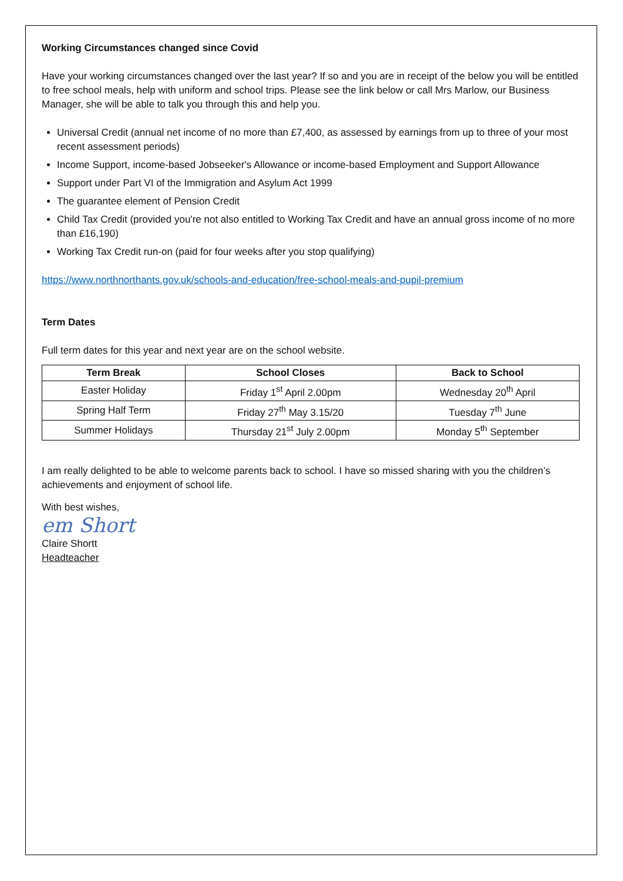Working Circumstances changed since Covid
Have your working circumstances changed over the last year? If so and you are in receipt of the below you will be entitled to free school meals, help with uniform and school trips. Please see the link below or call Mrs Marlow, our Business Manager, she will be able to talk you through this and help you.
Universal Credit (annual net income of no more than £7,400, as assessed by earnings from up to three of your most recent assessment periods)
Income Support, income-based Jobseeker's Allowance or income-based Employment and Support Allowance
Support under Part VI of the Immigration and Asylum Act 1999
The guarantee element of Pension Credit
Child Tax Credit (provided you're not also entitled to Working Tax Credit and have an annual gross income of no more than £16,190)
Working Tax Credit run-on (paid for four weeks after you stop qualifying)
https://www.northnorthants.gov.uk/schools-and-education/free-school-meals-and-pupil-premium
Term Dates
Full term dates for this year and next year are on the school website.
| Term Break | School Closes | Back to School |
| --- | --- | --- |
| Easter Holiday | Friday 1<sup>st</sup> April 2.00pm | Wednesday 20<sup>th</sup> April |
| Spring Half Term | Friday 27<sup>th</sup> May 3.15/20 | Tuesday 7<sup>th</sup> June |
| Summer Holidays | Thursday 21<sup>st</sup> July 2.00pm | Monday 5<sup>th</sup> September |
I am really delighted to be able to welcome parents back to school. I have so missed sharing with you the children’s achievements and enjoyment of school life.
With best wishes,
em Short
Claire Shortt
Headteacher